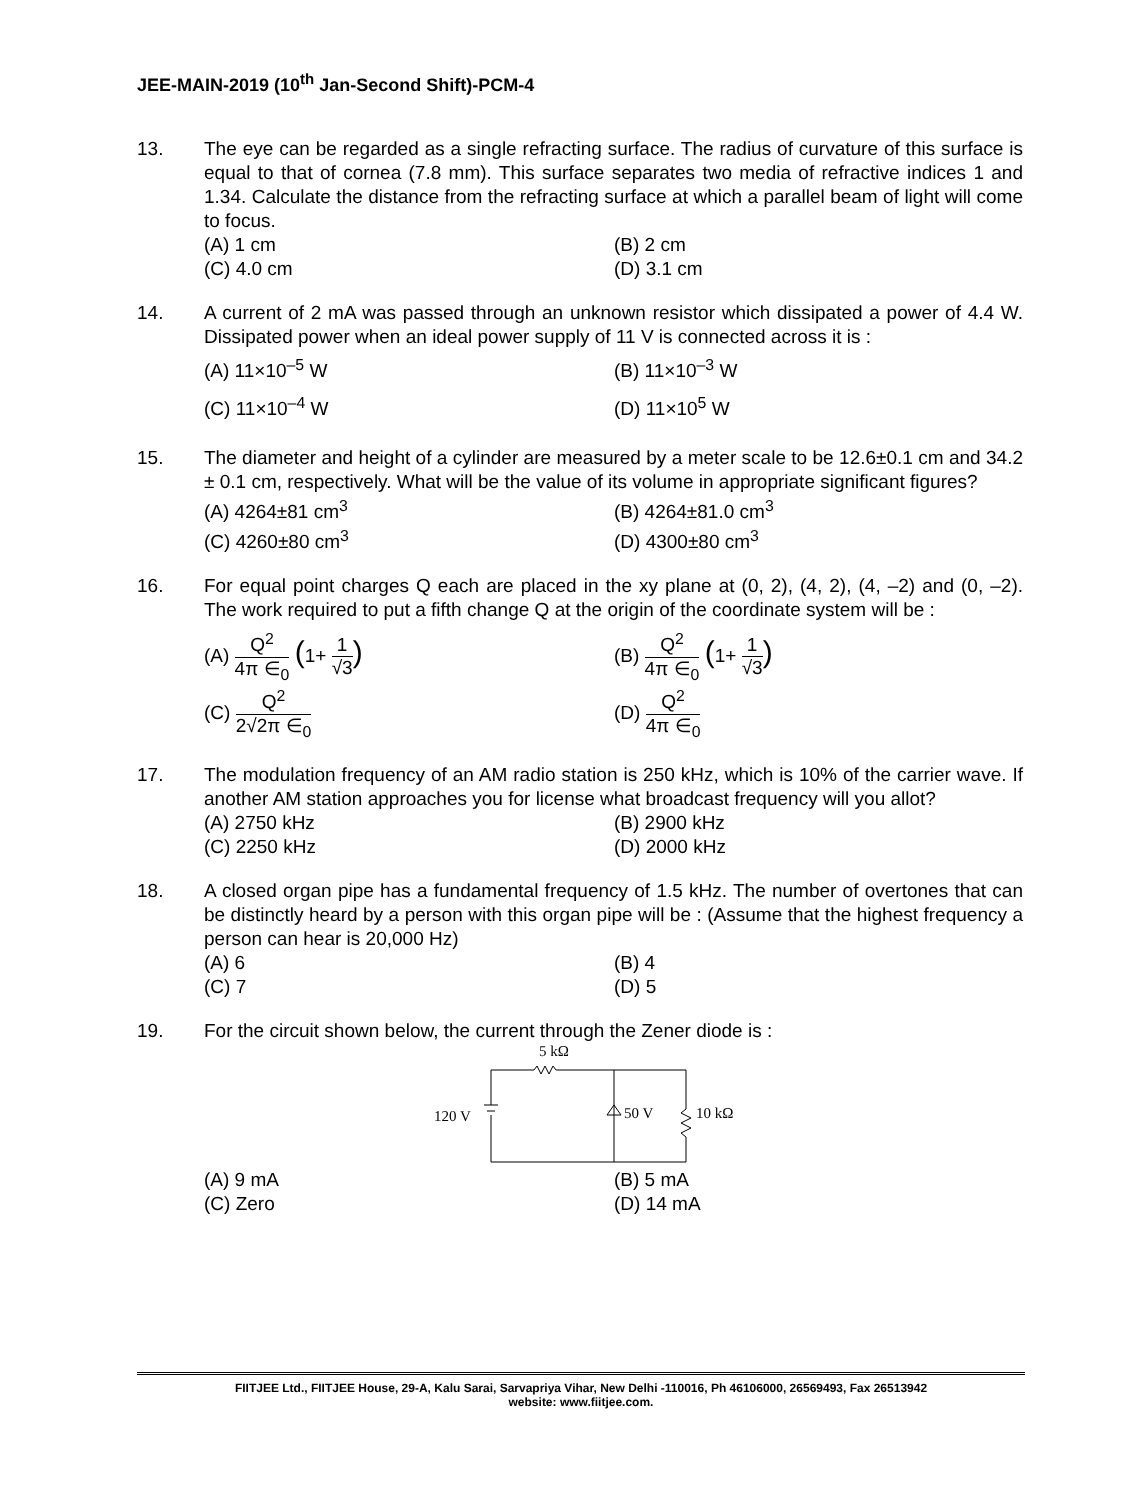JEE-MAIN-2019 (10<sup>th</sup> Jan-Second Shift)-PCM-4
13. The eye can be regarded as a single refracting surface. The radius of curvature of this surface is equal to that of cornea (7.8 mm). This surface separates two media of refractive indices 1 and 1.34. Calculate the distance from the refracting surface at which a parallel beam of light will come to focus.
(A) 1 cm
(B) 2 cm
(C) 4.0 cm
(D) 3.1 cm
14. A current of 2 mA was passed through an unknown resistor which dissipated a power of 4.4 W. Dissipated power when an ideal power supply of 11 V is connected across it is :
(A) 11×10<sup>–5</sup> W
(B) 11×10<sup>–3</sup> W
(C) 11×10<sup>–4</sup> W
(D) 11×10<sup>5</sup> W
15. The diameter and height of a cylinder are measured by a meter scale to be 12.6±0.1 cm and 34.2 ± 0.1 cm, respectively. What will be the value of its volume in appropriate significant figures?
(A) 4264±81 cm<sup>3</sup>
(B) 4264±81.0 cm<sup>3</sup>
(C) 4260±80 cm<sup>3</sup>
(D) 4300±80 cm<sup>3</sup>
16. For equal point charges Q each are placed in the xy plane at (0, 2), (4, 2), (4, –2) and (0, –2). The work required to put a fifth change Q at the origin of the coordinate system will be :
(A) Q<sup>2</sup> 4π ∈<sub>0</sub> (1+ 1 √3)
(B) Q<sup>2</sup> 4π ∈<sub>0</sub> (1+ 1 √3)
(C) Q<sup>2</sup> 2√2π ∈<sub>0</sub>
(D) Q<sup>2</sup> 4π ∈<sub>0</sub>
17. The modulation frequency of an AM radio station is 250 kHz, which is 10% of the carrier wave. If another AM station approaches you for license what broadcast frequency will you allot?
(A) 2750 kHz
(B) 2900 kHz
(C) 2250 kHz
(D) 2000 kHz
18. A closed organ pipe has a fundamental frequency of 1.5 kHz. The number of overtones that can be distinctly heard by a person with this organ pipe will be : (Assume that the highest frequency a person can hear is 20,000 Hz)
(A) 6
(B) 4
(C) 7
(D) 5
19. For the circuit shown below, the current through the Zener diode is :
5 kΩ
120 V
50 V
10 kΩ
(A) 9 mA
(B) 5 mA
(C) Zero
(D) 14 mA
FIITJEE Ltd., FIITJEE House, 29-A, Kalu Sarai, Sarvapriya Vihar, New Delhi -110016, Ph 46106000, 26569493, Fax 26513942
website: www.fiitjee.com.